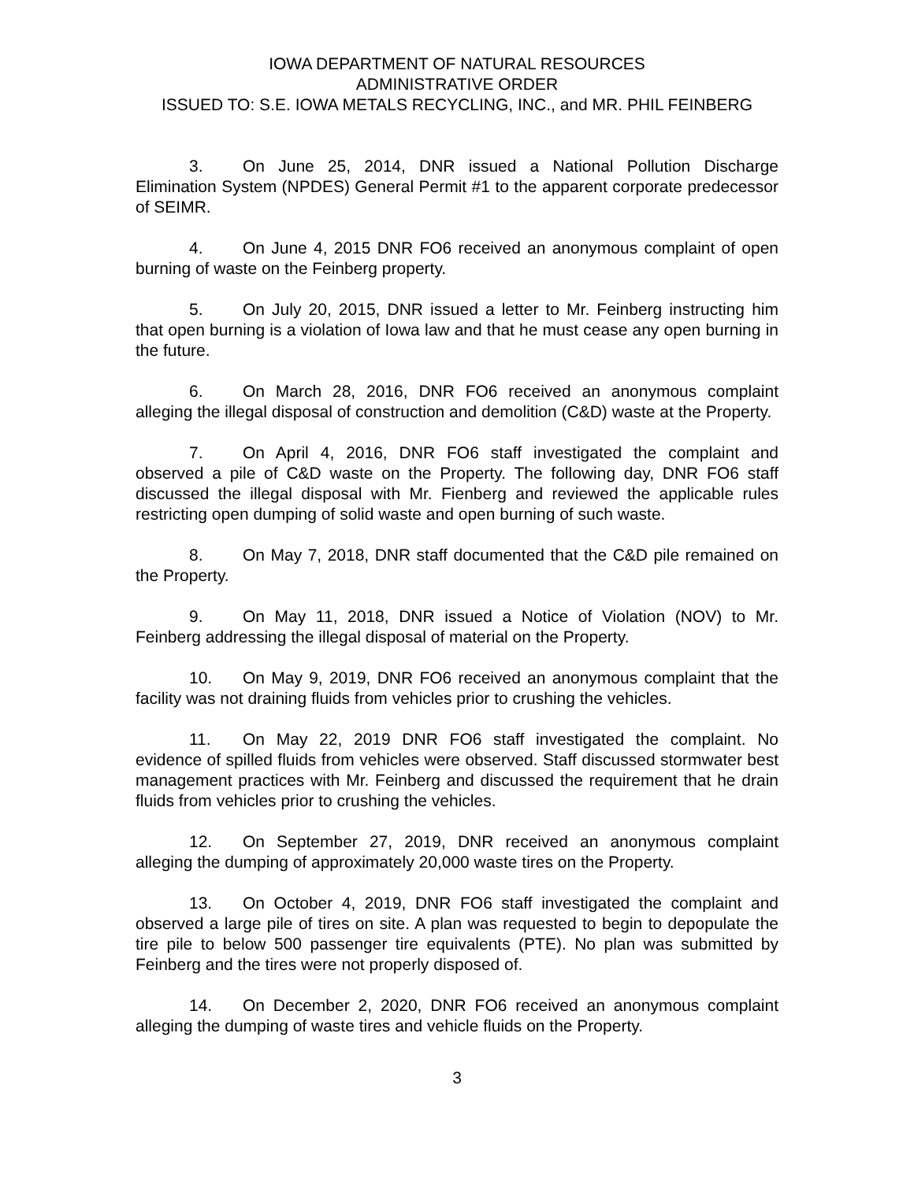IOWA DEPARTMENT OF NATURAL RESOURCES
ADMINISTRATIVE ORDER
ISSUED TO: S.E. IOWA METALS RECYCLING, INC., and MR. PHIL FEINBERG
3. On June 25, 2014, DNR issued a National Pollution Discharge Elimination System (NPDES) General Permit #1 to the apparent corporate predecessor of SEIMR.
4. On June 4, 2015 DNR FO6 received an anonymous complaint of open burning of waste on the Feinberg property.
5. On July 20, 2015, DNR issued a letter to Mr. Feinberg instructing him that open burning is a violation of Iowa law and that he must cease any open burning in the future.
6. On March 28, 2016, DNR FO6 received an anonymous complaint alleging the illegal disposal of construction and demolition (C&D) waste at the Property.
7. On April 4, 2016, DNR FO6 staff investigated the complaint and observed a pile of C&D waste on the Property. The following day, DNR FO6 staff discussed the illegal disposal with Mr. Fienberg and reviewed the applicable rules restricting open dumping of solid waste and open burning of such waste.
8. On May 7, 2018, DNR staff documented that the C&D pile remained on the Property.
9. On May 11, 2018, DNR issued a Notice of Violation (NOV) to Mr. Feinberg addressing the illegal disposal of material on the Property.
10. On May 9, 2019, DNR FO6 received an anonymous complaint that the facility was not draining fluids from vehicles prior to crushing the vehicles.
11. On May 22, 2019 DNR FO6 staff investigated the complaint. No evidence of spilled fluids from vehicles were observed. Staff discussed stormwater best management practices with Mr. Feinberg and discussed the requirement that he drain fluids from vehicles prior to crushing the vehicles.
12. On September 27, 2019, DNR received an anonymous complaint alleging the dumping of approximately 20,000 waste tires on the Property.
13. On October 4, 2019, DNR FO6 staff investigated the complaint and observed a large pile of tires on site. A plan was requested to begin to depopulate the tire pile to below 500 passenger tire equivalents (PTE). No plan was submitted by Feinberg and the tires were not properly disposed of.
14. On December 2, 2020, DNR FO6 received an anonymous complaint alleging the dumping of waste tires and vehicle fluids on the Property.
3